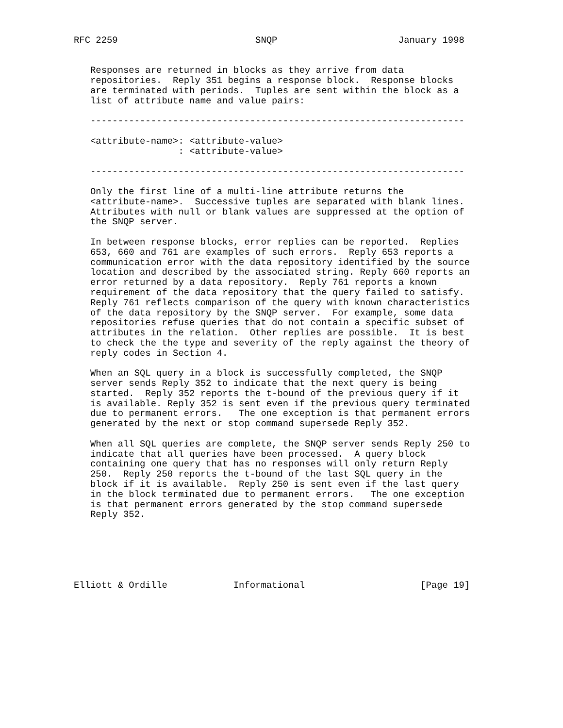RFC 2259                         SNQP                      January 1998


   Responses are returned in blocks as they arrive from data
   repositories.  Reply 351 begins a response block.  Response blocks
   are terminated with periods.  Tuples are sent within the block as a
   list of attribute name and value pairs:

   --------------------------------------------------------------------

   <attribute-name>: <attribute-value>
                   : <attribute-value>

   --------------------------------------------------------------------

   Only the first line of a multi-line attribute returns the
   <attribute-name>.  Successive tuples are separated with blank lines.
   Attributes with null or blank values are suppressed at the option of
   the SNQP server.

   In between response blocks, error replies can be reported.  Replies
   653, 660 and 761 are examples of such errors.  Reply 653 reports a
   communication error with the data repository identified by the source
   location and described by the associated string. Reply 660 reports an
   error returned by a data repository.  Reply 761 reports a known
   requirement of the data repository that the query failed to satisfy.
   Reply 761 reflects comparison of the query with known characteristics
   of the data repository by the SNQP server.  For example, some data
   repositories refuse queries that do not contain a specific subset of
   attributes in the relation.  Other replies are possible.  It is best
   to check the the type and severity of the reply against the theory of
   reply codes in Section 4.

   When an SQL query in a block is successfully completed, the SNQP
   server sends Reply 352 to indicate that the next query is being
   started.  Reply 352 reports the t-bound of the previous query if it
   is available. Reply 352 is sent even if the previous query terminated
   due to permanent errors.   The one exception is that permanent errors
   generated by the next or stop command supersede Reply 352.

   When all SQL queries are complete, the SNQP server sends Reply 250 to
   indicate that all queries have been processed.  A query block
   containing one query that has no responses will only return Reply
   250.  Reply 250 reports the t-bound of the last SQL query in the
   block if it is available.  Reply 250 is sent even if the last query
   in the block terminated due to permanent errors.   The one exception
   is that permanent errors generated by the stop command supersede
   Reply 352.






Elliott & Ordille            Informational                     [Page 19]